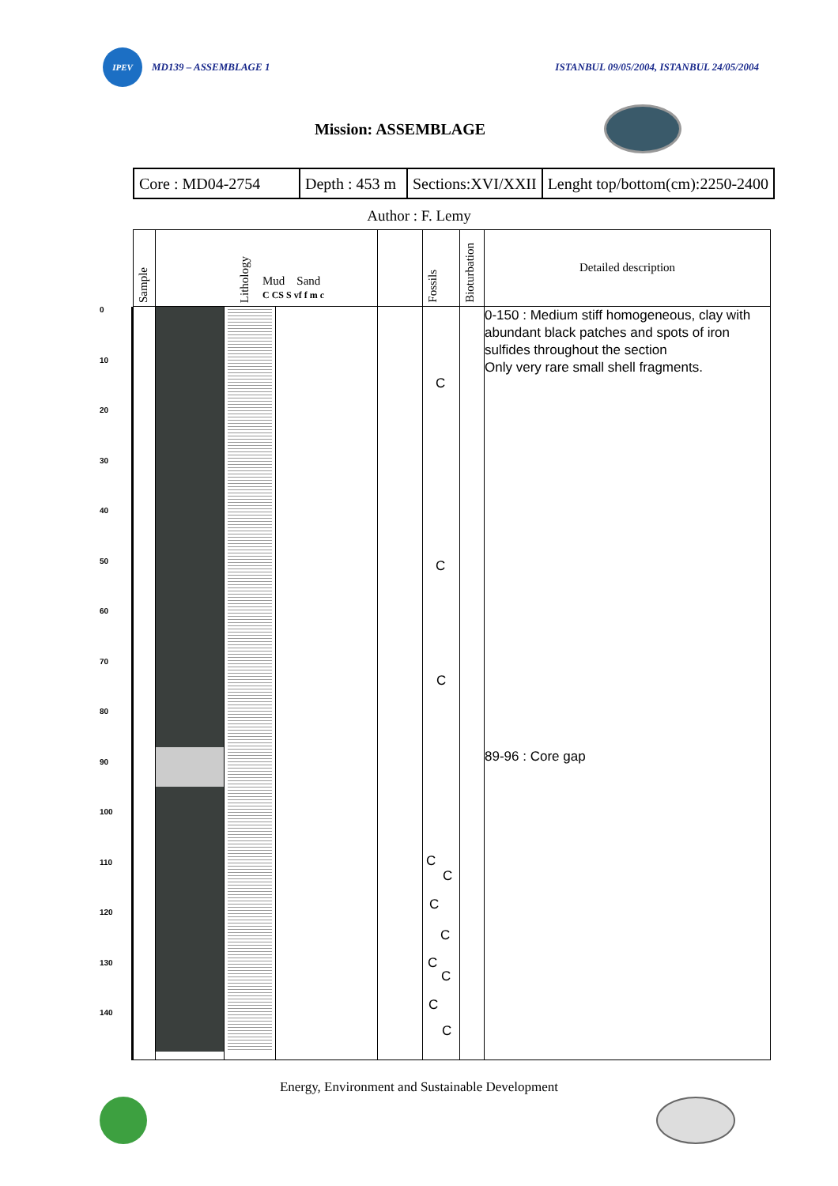IPEV
MD139 – ASSEMBLAGE 1
ISTANBUL 09/05/2004, ISTANBUL 24/05/2004
Mission: ASSEMBLAGE
| Core : MD04-2754 | Depth : 453 m | Sections:XVI/XXII | Lenght top/bottom(cm):2250-2400 |
Author : F. Lemy
0
10
20
30
40
50
60
70
80
90
100
110
120
130
140
| Sample | Lithology Mud Sand C CS S vf f m c | | | | Fossils | Bioturbation | Detailed description |
| --- | --- | --- | --- | --- | --- | --- | --- |
| | | | | | C C C C C C C C C C C | | 0-150 : Medium stiff homogeneous, clay with abundant black patches and spots of iron sulfides throughout the section Only very rare small shell fragments. 89-96 : Core gap |
Energy, Environment and Sustainable Development